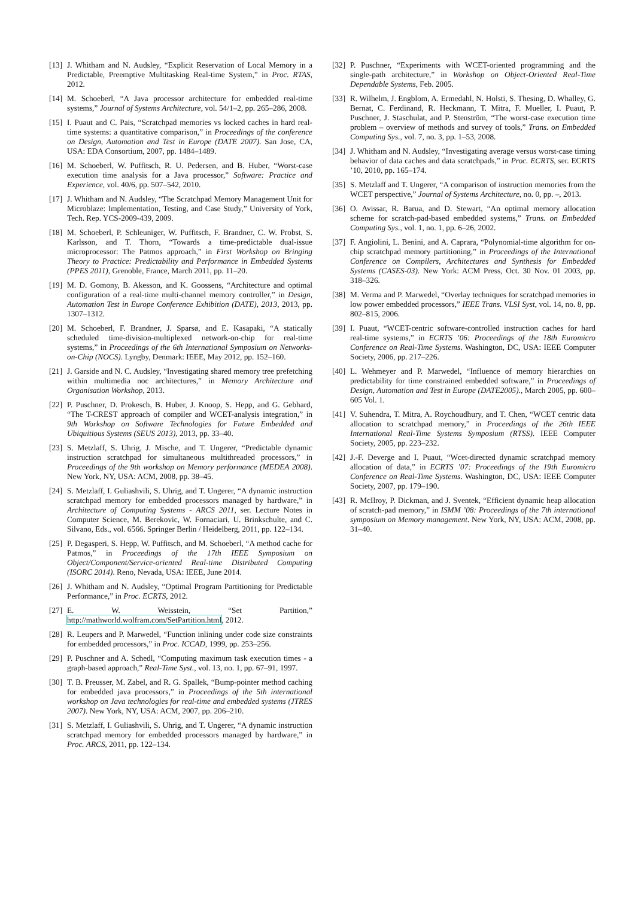[13] J. Whitham and N. Audsley, “Explicit Reservation of Local Memory in a Predictable, Preemptive Multitasking Real-time System,” in Proc. RTAS, 2012.
[14] M. Schoeberl, “A Java processor architecture for embedded real-time systems,” Journal of Systems Architecture, vol. 54/1–2, pp. 265–286, 2008.
[15] I. Puaut and C. Pais, “Scratchpad memories vs locked caches in hard real-time systems: a quantitative comparison,” in Proceedings of the conference on Design, Automation and Test in Europe (DATE 2007). San Jose, CA, USA: EDA Consortium, 2007, pp. 1484–1489.
[16] M. Schoeberl, W. Puffitsch, R. U. Pedersen, and B. Huber, “Worst-case execution time analysis for a Java processor,” Software: Practice and Experience, vol. 40/6, pp. 507–542, 2010.
[17] J. Whitham and N. Audsley, “The Scratchpad Memory Management Unit for Microblaze: Implementation, Testing, and Case Study,” University of York, Tech. Rep. YCS-2009-439, 2009.
[18] M. Schoeberl, P. Schleuniger, W. Puffitsch, F. Brandner, C. W. Probst, S. Karlsson, and T. Thorn, “Towards a time-predictable dual-issue microprocessor: The Patmos approach,” in First Workshop on Bringing Theory to Practice: Predictability and Performance in Embedded Systems (PPES 2011), Grenoble, France, March 2011, pp. 11–20.
[19] M. D. Gomony, B. Akesson, and K. Goossens, “Architecture and optimal configuration of a real-time multi-channel memory controller,” in Design, Automation Test in Europe Conference Exhibition (DATE), 2013, 2013, pp. 1307–1312.
[20] M. Schoeberl, F. Brandner, J. Sparsø, and E. Kasapaki, “A statically scheduled time-division-multiplexed network-on-chip for real-time systems,” in Proceedings of the 6th International Symposium on Networks-on-Chip (NOCS). Lyngby, Denmark: IEEE, May 2012, pp. 152–160.
[21] J. Garside and N. C. Audsley, “Investigating shared memory tree prefetching within multimedia noc architectures,” in Memory Architecture and Organisation Workshop, 2013.
[22] P. Puschner, D. Prokesch, B. Huber, J. Knoop, S. Hepp, and G. Gebhard, “The T-CREST approach of compiler and WCET-analysis integration,” in 9th Workshop on Software Technologies for Future Embedded and Ubiquitious Systems (SEUS 2013), 2013, pp. 33–40.
[23] S. Metzlaff, S. Uhrig, J. Mische, and T. Ungerer, “Predictable dynamic instruction scratchpad for simultaneous multithreaded processors,” in Proceedings of the 9th workshop on Memory performance (MEDEA 2008). New York, NY, USA: ACM, 2008, pp. 38–45.
[24] S. Metzlaff, I. Guliashvili, S. Uhrig, and T. Ungerer, “A dynamic instruction scratchpad memory for embedded processors managed by hardware,” in Architecture of Computing Systems - ARCS 2011, ser. Lecture Notes in Computer Science, M. Berekovic, W. Fornaciari, U. Brinkschulte, and C. Silvano, Eds., vol. 6566. Springer Berlin / Heidelberg, 2011, pp. 122–134.
[25] P. Degasperi, S. Hepp, W. Puffitsch, and M. Schoeberl, “A method cache for Patmos,” in Proceedings of the 17th IEEE Symposium on Object/Component/Service-oriented Real-time Distributed Computing (ISORC 2014). Reno, Nevada, USA: IEEE, June 2014.
[26] J. Whitham and N. Audsley, “Optimal Program Partitioning for Predictable Performance,” in Proc. ECRTS, 2012.
[27] E. W. Weisstein, “Set Partition,” http://mathworld.wolfram.com/SetPartition.html, 2012.
[28] R. Leupers and P. Marwedel, “Function inlining under code size constraints for embedded processors,” in Proc. ICCAD, 1999, pp. 253–256.
[29] P. Puschner and A. Schedl, “Computing maximum task execution times - a graph-based approach,” Real-Time Syst., vol. 13, no. 1, pp. 67–91, 1997.
[30] T. B. Preusser, M. Zabel, and R. G. Spallek, “Bump-pointer method caching for embedded java processors,” in Proceedings of the 5th international workshop on Java technologies for real-time and embedded systems (JTRES 2007). New York, NY, USA: ACM, 2007, pp. 206–210.
[31] S. Metzlaff, I. Guliashvili, S. Uhrig, and T. Ungerer, “A dynamic instruction scratchpad memory for embedded processors managed by hardware,” in Proc. ARCS, 2011, pp. 122–134.
[32] P. Puschner, “Experiments with WCET-oriented programming and the single-path architecture,” in Workshop on Object-Oriented Real-Time Dependable Systems, Feb. 2005.
[33] R. Wilhelm, J. Engblom, A. Ermedahl, N. Holsti, S. Thesing, D. Whalley, G. Bernat, C. Ferdinand, R. Heckmann, T. Mitra, F. Mueller, I. Puaut, P. Puschner, J. Staschulat, and P. Stenström, “The worst-case execution time problem – overview of methods and survey of tools,” Trans. on Embedded Computing Sys., vol. 7, no. 3, pp. 1–53, 2008.
[34] J. Whitham and N. Audsley, “Investigating average versus worst-case timing behavior of data caches and data scratchpads,” in Proc. ECRTS, ser. ECRTS ’10, 2010, pp. 165–174.
[35] S. Metzlaff and T. Ungerer, “A comparison of instruction memories from the WCET perspective,” Journal of Systems Architecture, no. 0, pp. –, 2013.
[36] O. Avissar, R. Barua, and D. Stewart, “An optimal memory allocation scheme for scratch-pad-based embedded systems,” Trans. on Embedded Computing Sys., vol. 1, no. 1, pp. 6–26, 2002.
[37] F. Angiolini, L. Benini, and A. Caprara, “Polynomial-time algorithm for on-chip scratchpad memory partitioning,” in Proceedings of the International Conference on Compilers, Architectures and Synthesis for Embedded Systems (CASES-03). New York: ACM Press, Oct. 30 Nov. 01 2003, pp. 318–326.
[38] M. Verma and P. Marwedel, “Overlay techniques for scratchpad memories in low power embedded processors,” IEEE Trans. VLSI Syst, vol. 14, no. 8, pp. 802–815, 2006.
[39] I. Puaut, “WCET-centric software-controlled instruction caches for hard real-time systems,” in ECRTS ’06: Proceedings of the 18th Euromicro Conference on Real-Time Systems. Washington, DC, USA: IEEE Computer Society, 2006, pp. 217–226.
[40] L. Wehmeyer and P. Marwedel, “Influence of memory hierarchies on predictability for time constrained embedded software,” in Proceedings of Design, Automation and Test in Europe (DATE2005)., March 2005, pp. 600–605 Vol. 1.
[41] V. Suhendra, T. Mitra, A. Roychoudhury, and T. Chen, “WCET centric data allocation to scratchpad memory,” in Proceedings of the 26th IEEE International Real-Time Systems Symposium (RTSS). IEEE Computer Society, 2005, pp. 223–232.
[42] J.-F. Deverge and I. Puaut, “Wcet-directed dynamic scratchpad memory allocation of data,” in ECRTS ’07: Proceedings of the 19th Euromicro Conference on Real-Time Systems. Washington, DC, USA: IEEE Computer Society, 2007, pp. 179–190.
[43] R. McIlroy, P. Dickman, and J. Sventek, “Efficient dynamic heap allocation of scratch-pad memory,” in ISMM ’08: Proceedings of the 7th international symposium on Memory management. New York, NY, USA: ACM, 2008, pp. 31–40.